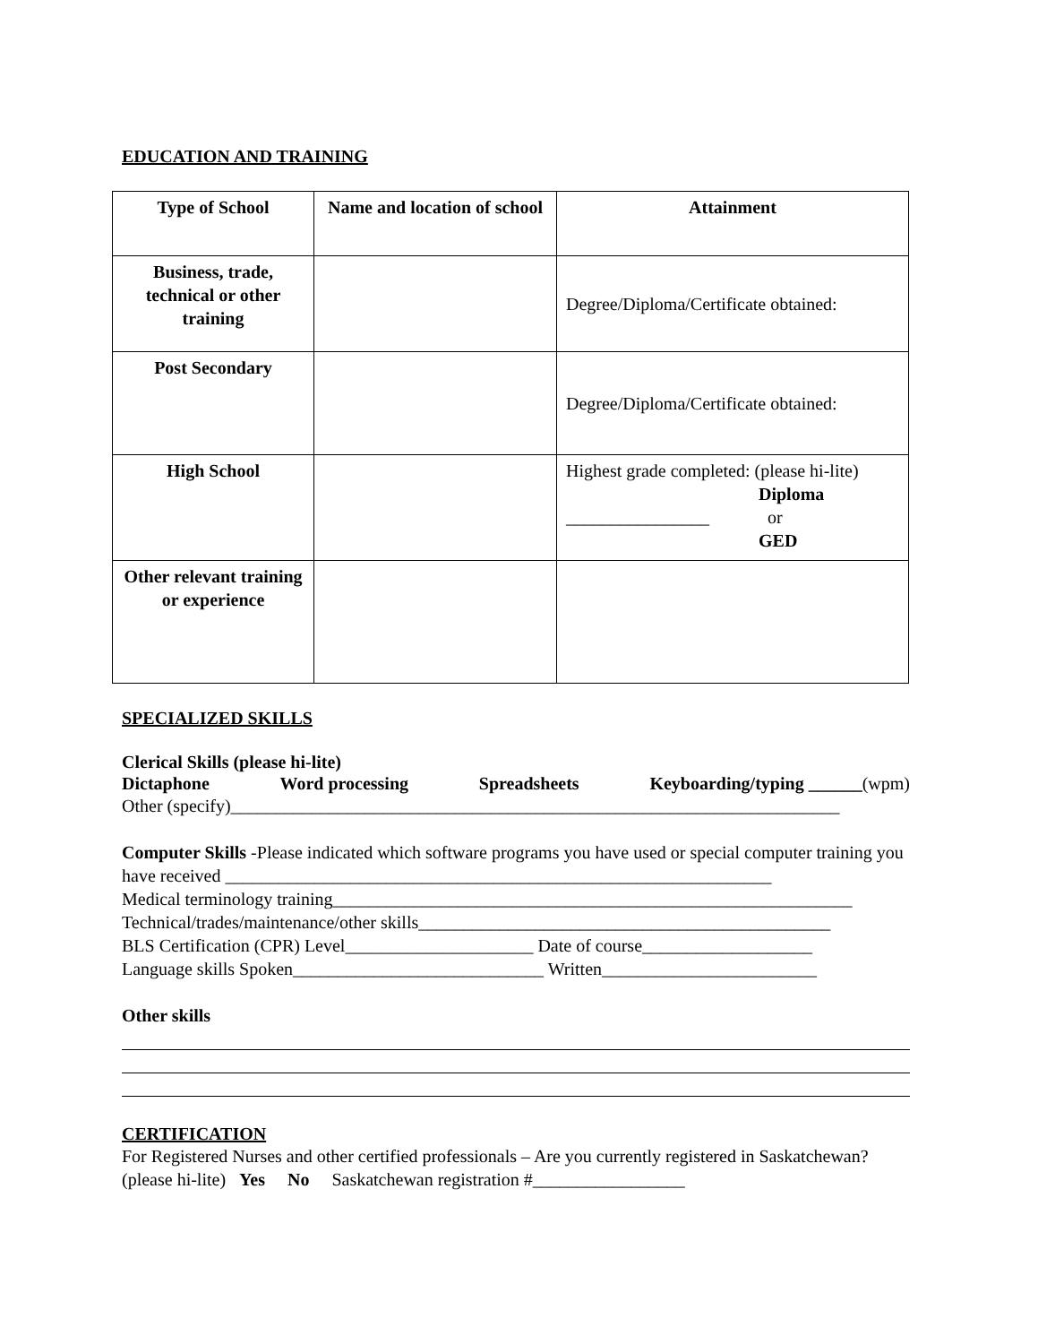EDUCATION AND TRAINING
| Type of School | Name and location of school | Attainment |
| --- | --- | --- |
| Business, trade, technical or other training | | Degree/Diploma/Certificate obtained: |
| Post Secondary | | Degree/Diploma/Certificate obtained: |
| High School | | Highest grade completed: (please hi-lite) Diploma ________________ or GED |
| Other relevant training or experience | | |
SPECIALIZED SKILLS
Clerical Skills (please hi-lite)
Dictaphone Word processing Spreadsheets Keyboarding/typing ______(wpm)
Other (specify)____________________________________________________________________
Computer Skills -Please indicated which software programs you have used or special computer training you have received _____________________________________________________________
Medical terminology training__________________________________________________________
Technical/trades/maintenance/other skills______________________________________________
BLS Certification (CPR) Level_____________________ Date of course___________________
Language skills Spoken____________________________ Written________________________
Other skills
CERTIFICATION
For Registered Nurses and other certified professionals – Are you currently registered in Saskatchewan? (please hi-lite) Yes No Saskatchewan registration #_________________